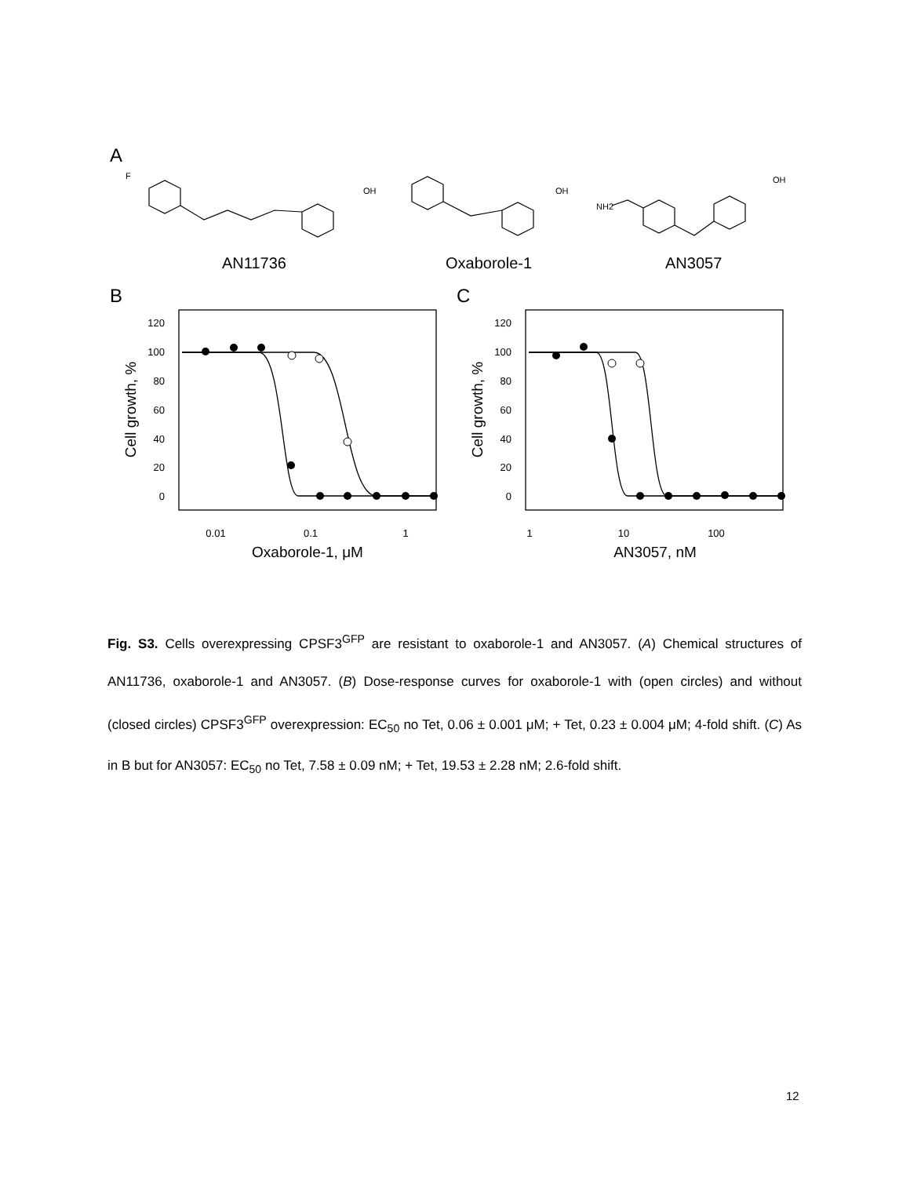A
F
OH
OH
OH
NH2
AN11736
Oxaborole-1
AN3057
B
C
120
100
80
60
40
20
0
120
100
80
60
40
20
0
0.01
0.1
1
1
10
100
Oxaborole-1, μM
AN3057, nM
Cell growth, %
Cell growth, %
Fig. S3. Cells overexpressing CPSF3<sup>GFP</sup> are resistant to oxaborole-1 and AN3057. (A) Chemical structures of AN11736, oxaborole-1 and AN3057. (B) Dose-response curves for oxaborole-1 with (open circles) and without (closed circles) CPSF3<sup>GFP</sup> overexpression: EC<sub>50</sub> no Tet, 0.06 ± 0.001 μM; + Tet, 0.23 ± 0.004 μM; 4-fold shift. (C) As in B but for AN3057: EC<sub>50</sub> no Tet, 7.58 ± 0.09 nM; + Tet, 19.53 ± 2.28 nM; 2.6-fold shift.
12